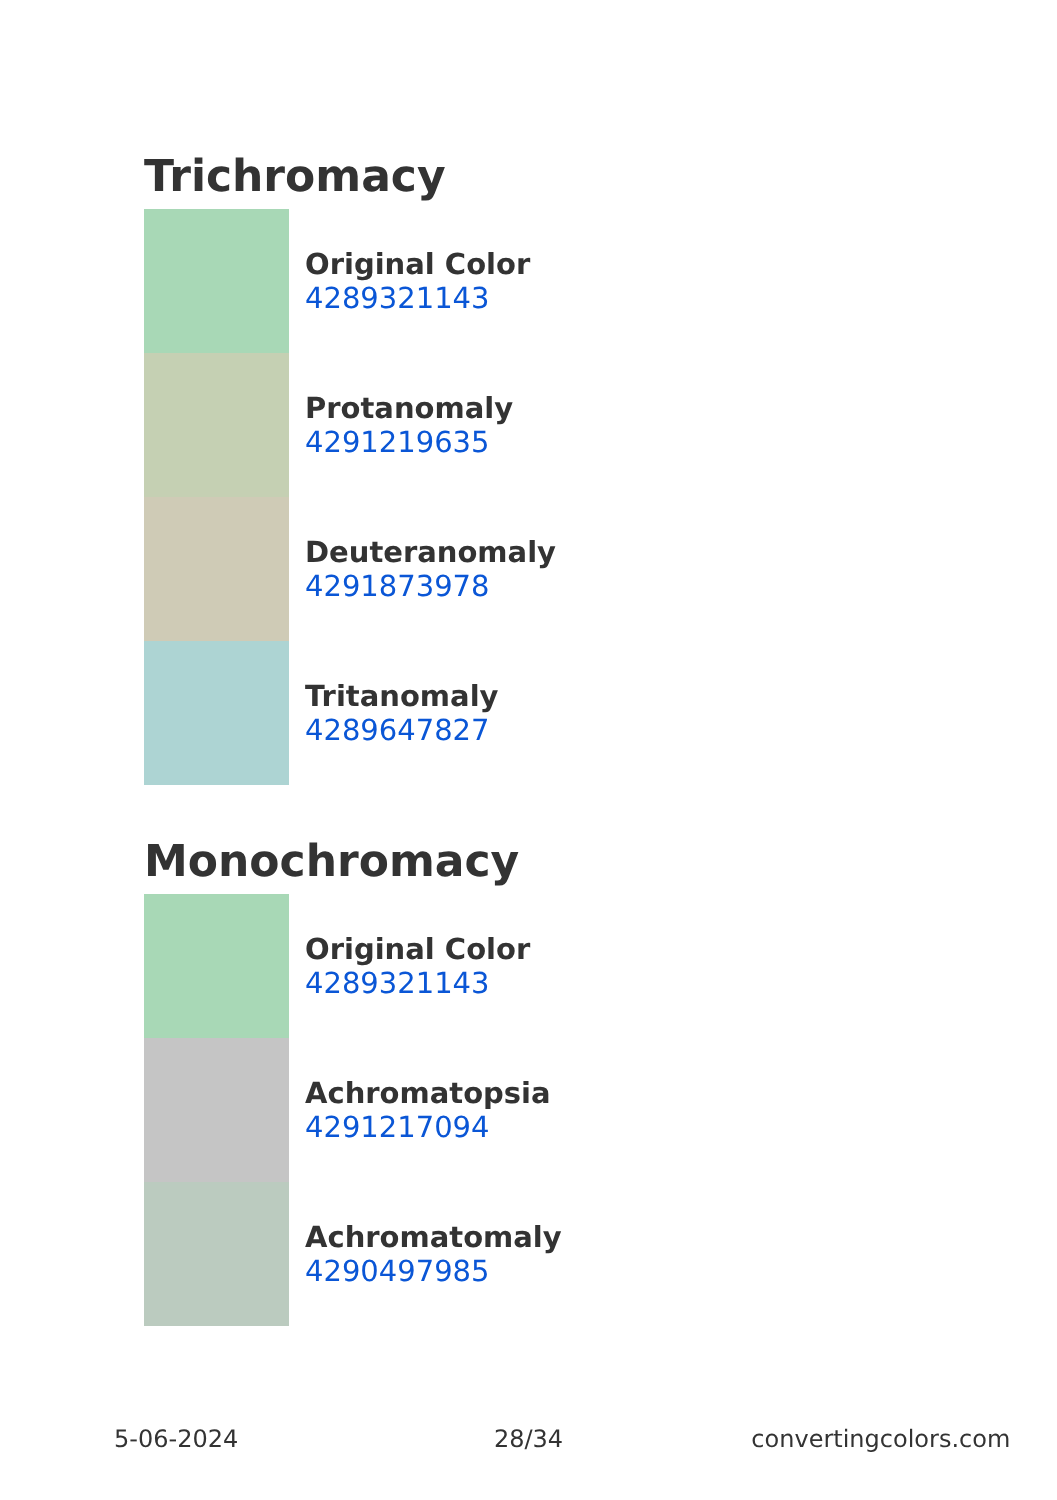Trichromacy
Original Color
4289321143
Protanomaly
4291219635
Deuteranomaly
4291873978
Tritanomaly
4289647827
Monochromacy
Original Color
4289321143
Achromatopsia
4291217094
Achromatomaly
4290497985
5-06-2024 28/34 convertingcolors.com